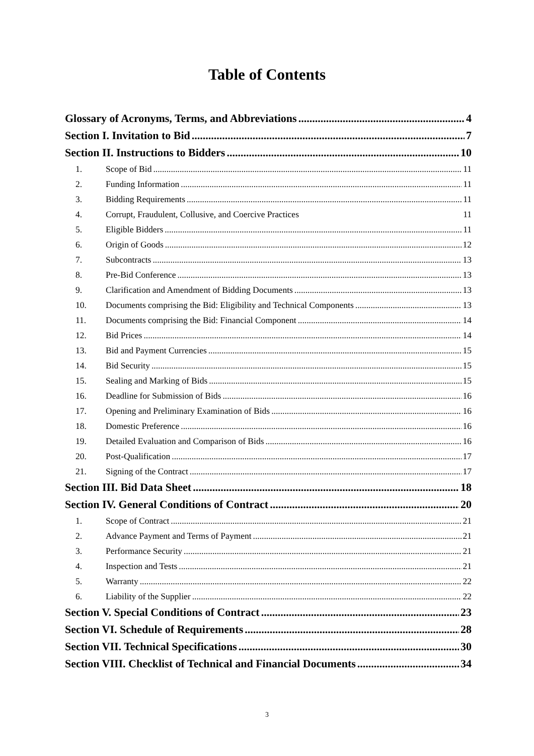Table of Contents
Glossary of Acronyms, Terms, and Abbreviations 4
Section I. Invitation to Bid 7
Section II. Instructions to Bidders 10
1. Scope of Bid 11
2. Funding Information 11
3. Bidding Requirements 11
4. Corrupt, Fraudulent, Collusive, and Coercive Practices 11
5. Eligible Bidders 11
6. Origin of Goods 12
7. Subcontracts 13
8. Pre-Bid Conference 13
9. Clarification and Amendment of Bidding Documents 13
10. Documents comprising the Bid: Eligibility and Technical Components 13
11. Documents comprising the Bid: Financial Component 14
12. Bid Prices 14
13. Bid and Payment Currencies 15
14. Bid Security 15
15. Sealing and Marking of Bids 15
16. Deadline for Submission of Bids 16
17. Opening and Preliminary Examination of Bids 16
18. Domestic Preference 16
19. Detailed Evaluation and Comparison of Bids 16
20. Post-Qualification 17
21. Signing of the Contract 17
Section III. Bid Data Sheet 18
Section IV. General Conditions of Contract 20
1. Scope of Contract 21
2. Advance Payment and Terms of Payment 21
3. Performance Security 21
4. Inspection and Tests 21
5. Warranty 22
6. Liability of the Supplier 22
Section V. Special Conditions of Contract 23
Section VI. Schedule of Requirements 28
Section VII. Technical Specifications 30
Section VIII. Checklist of Technical and Financial Documents 34
3